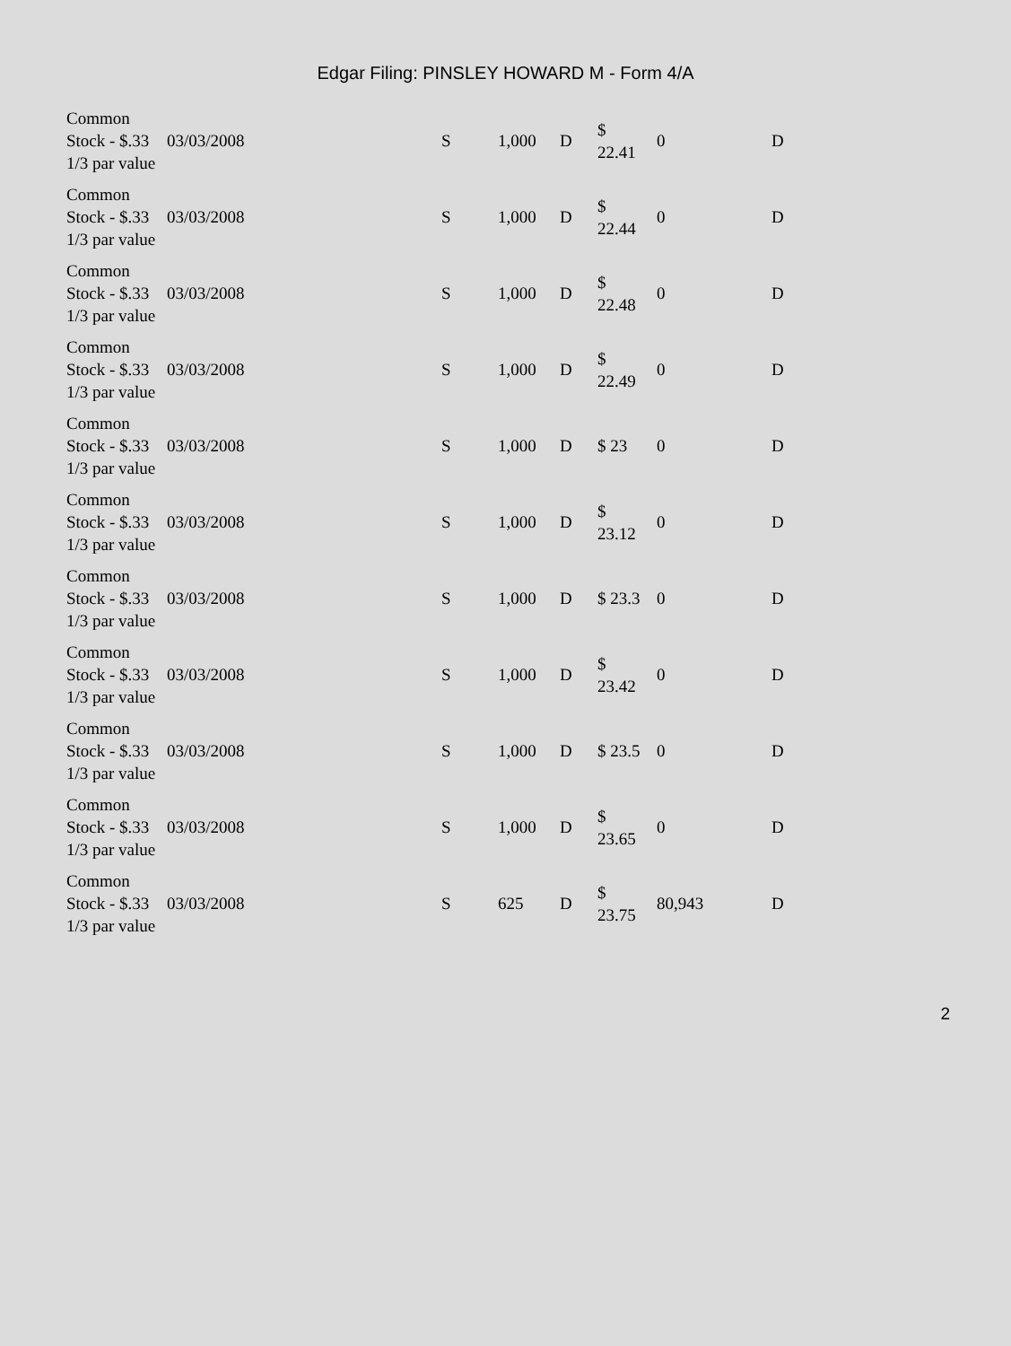Edgar Filing: PINSLEY HOWARD M - Form 4/A
| Common Stock - $.33 1/3 par value | 03/03/2008 | S | 1,000 | D | $ 22.41 | 0 | D |
| Common Stock - $.33 1/3 par value | 03/03/2008 | S | 1,000 | D | $ 22.44 | 0 | D |
| Common Stock - $.33 1/3 par value | 03/03/2008 | S | 1,000 | D | $ 22.48 | 0 | D |
| Common Stock - $.33 1/3 par value | 03/03/2008 | S | 1,000 | D | $ 22.49 | 0 | D |
| Common Stock - $.33 1/3 par value | 03/03/2008 | S | 1,000 | D | $ 23 | 0 | D |
| Common Stock - $.33 1/3 par value | 03/03/2008 | S | 1,000 | D | $ 23.12 | 0 | D |
| Common Stock - $.33 1/3 par value | 03/03/2008 | S | 1,000 | D | $ 23.3 | 0 | D |
| Common Stock - $.33 1/3 par value | 03/03/2008 | S | 1,000 | D | $ 23.42 | 0 | D |
| Common Stock - $.33 1/3 par value | 03/03/2008 | S | 1,000 | D | $ 23.5 | 0 | D |
| Common Stock - $.33 1/3 par value | 03/03/2008 | S | 1,000 | D | $ 23.65 | 0 | D |
| Common Stock - $.33 1/3 par value | 03/03/2008 | S | 625 | D | $ 23.75 | 80,943 | D |
2